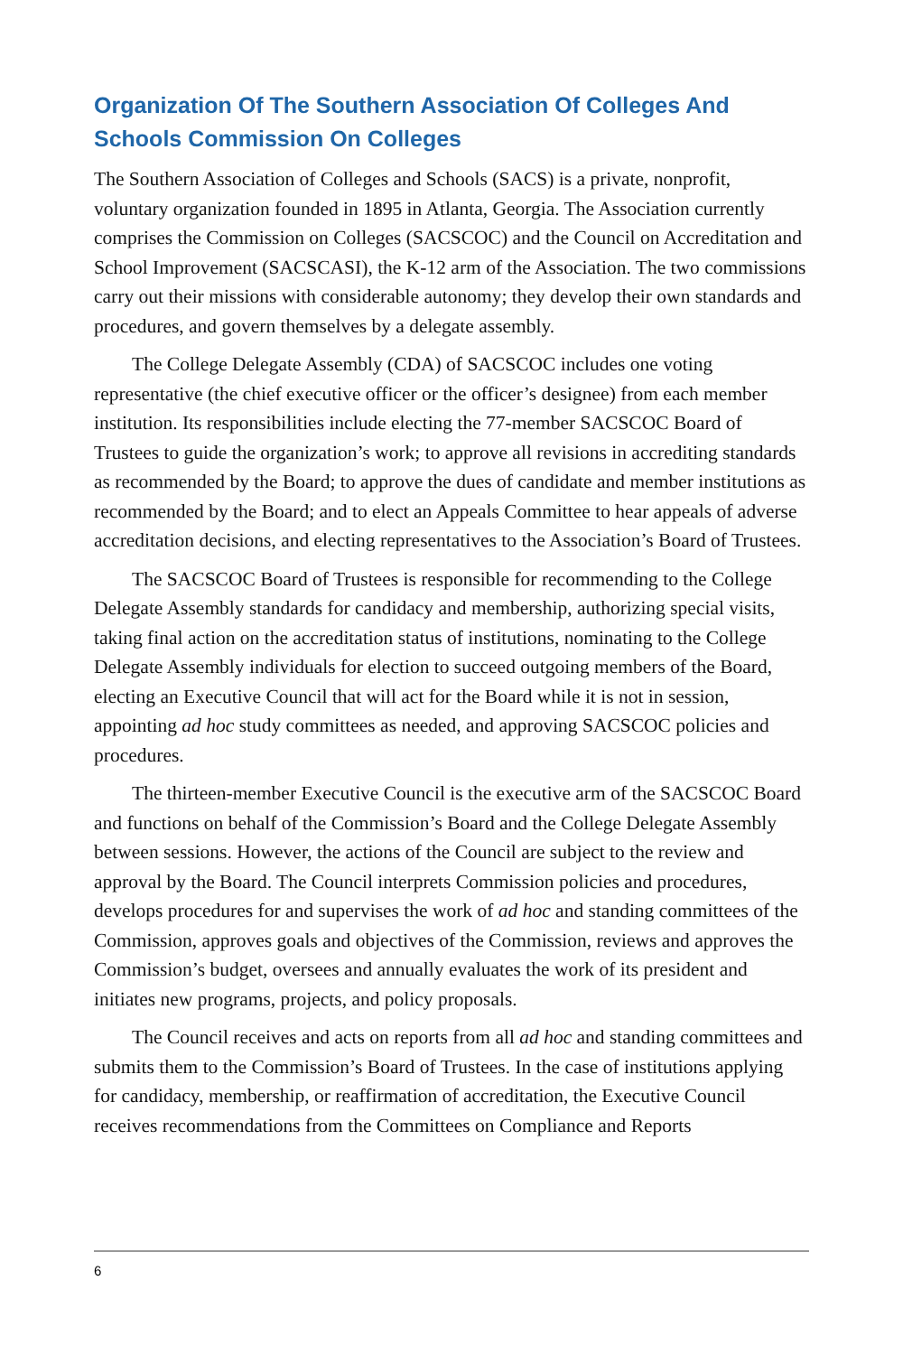Organization Of The Southern Association Of Colleges And Schools Commission On Colleges
The Southern Association of Colleges and Schools (SACS) is a private, nonprofit, voluntary organization founded in 1895 in Atlanta, Georgia. The Association currently comprises the Commission on Colleges (SACSCOC) and the Council on Accreditation and School Improvement (SACSCASI), the K-12 arm of the Association. The two commissions carry out their missions with considerable autonomy; they develop their own standards and procedures, and govern themselves by a delegate assembly.
The College Delegate Assembly (CDA) of SACSCOC includes one voting representative (the chief executive officer or the officer’s designee) from each member institution. Its responsibilities include electing the 77-member SACSCOC Board of Trustees to guide the organization’s work; to approve all revisions in accrediting standards as recommended by the Board; to approve the dues of candidate and member institutions as recommended by the Board; and to elect an Appeals Committee to hear appeals of adverse accreditation decisions, and electing representatives to the Association’s Board of Trustees.
The SACSCOC Board of Trustees is responsible for recommending to the College Delegate Assembly standards for candidacy and membership, authorizing special visits, taking final action on the accreditation status of institutions, nominating to the College Delegate Assembly individuals for election to succeed outgoing members of the Board, electing an Executive Council that will act for the Board while it is not in session, appointing ad hoc study committees as needed, and approving SACSCOC policies and procedures.
The thirteen-member Executive Council is the executive arm of the SACSCOC Board and functions on behalf of the Commission’s Board and the College Delegate Assembly between sessions. However, the actions of the Council are subject to the review and approval by the Board. The Council interprets Commission policies and procedures, develops procedures for and supervises the work of ad hoc and standing committees of the Commission, approves goals and objectives of the Commission, reviews and approves the Commission’s budget, oversees and annually evaluates the work of its president and initiates new programs, projects, and policy proposals.
The Council receives and acts on reports from all ad hoc and standing committees and submits them to the Commission’s Board of Trustees. In the case of institutions applying for candidacy, membership, or reaffirmation of accreditation, the Executive Council receives recommendations from the Committees on Compliance and Reports
6